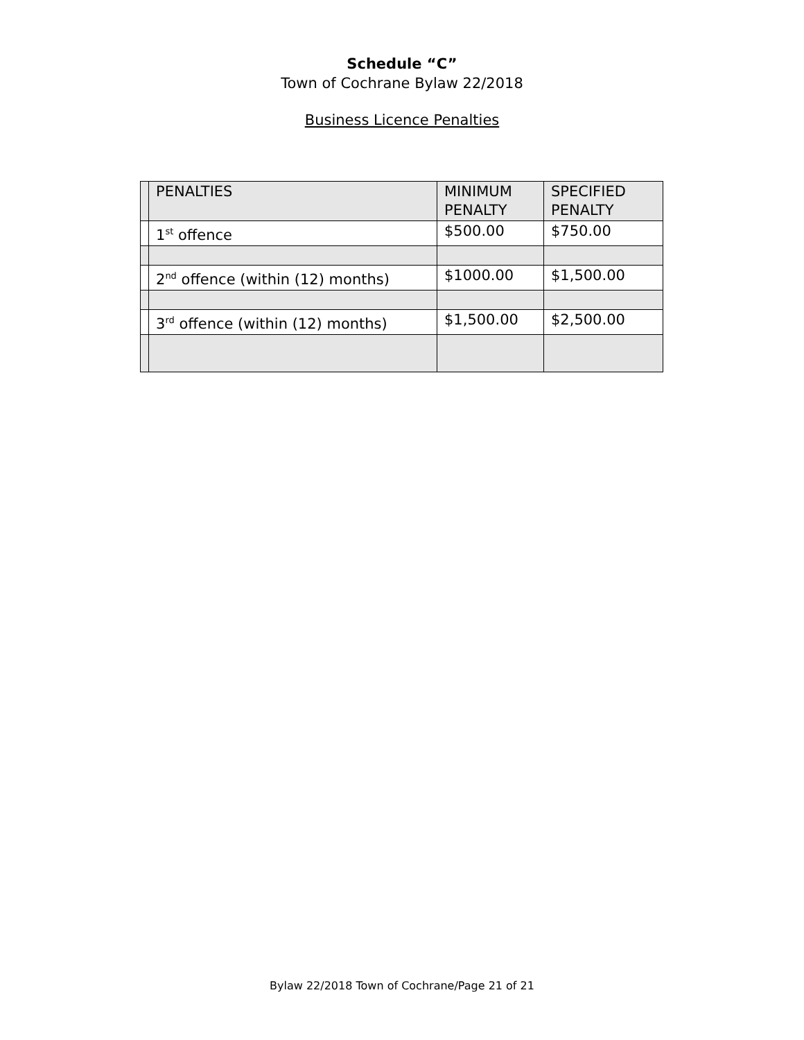Schedule “C”
Town of Cochrane Bylaw 22/2018
Business Licence Penalties
| | PENALTIES | MINIMUM PENALTY | SPECIFIED PENALTY |
| | 1<sup>st</sup> offence | $500.00 | $750.00 |
| | 2<sup>nd</sup> offence (within (12) months) | $1000.00 | $1,500.00 |
| | 3<sup>rd</sup> offence (within (12) months) | $1,500.00 | $2,500.00 |
Bylaw 22/2018 Town of Cochrane/Page 21 of 21